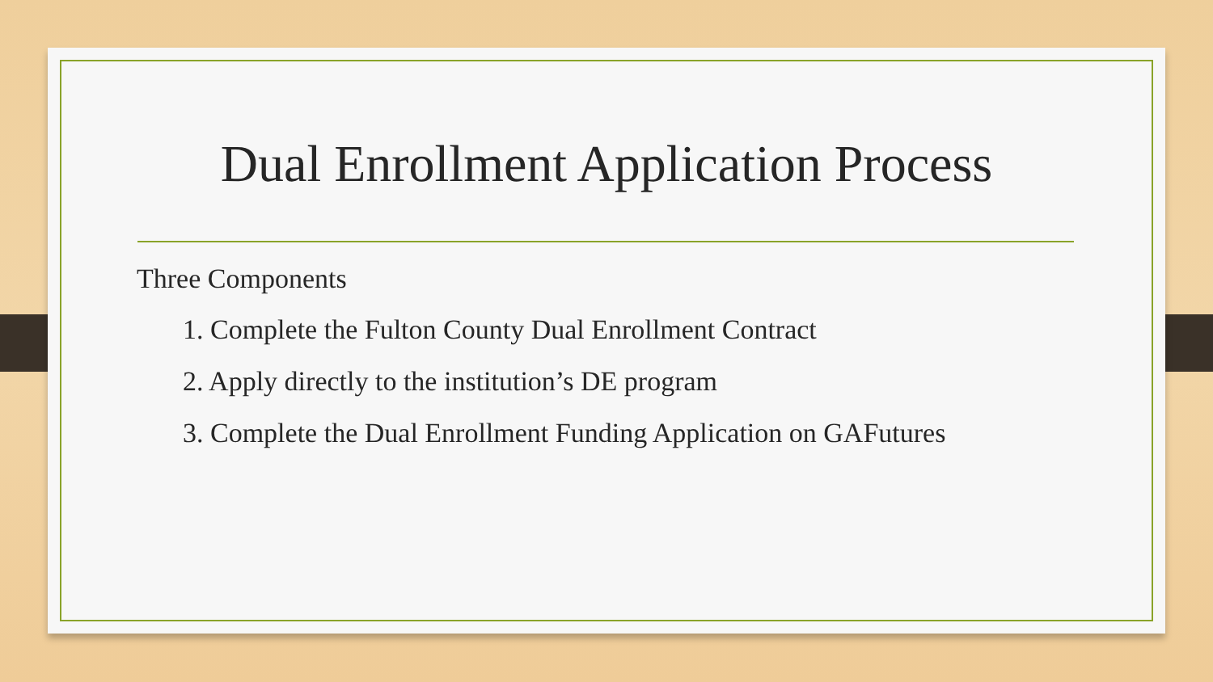Dual Enrollment Application Process
Three Components
1. Complete the Fulton County Dual Enrollment Contract
2. Apply directly to the institution’s DE program
3. Complete the Dual Enrollment Funding Application on GAFutures